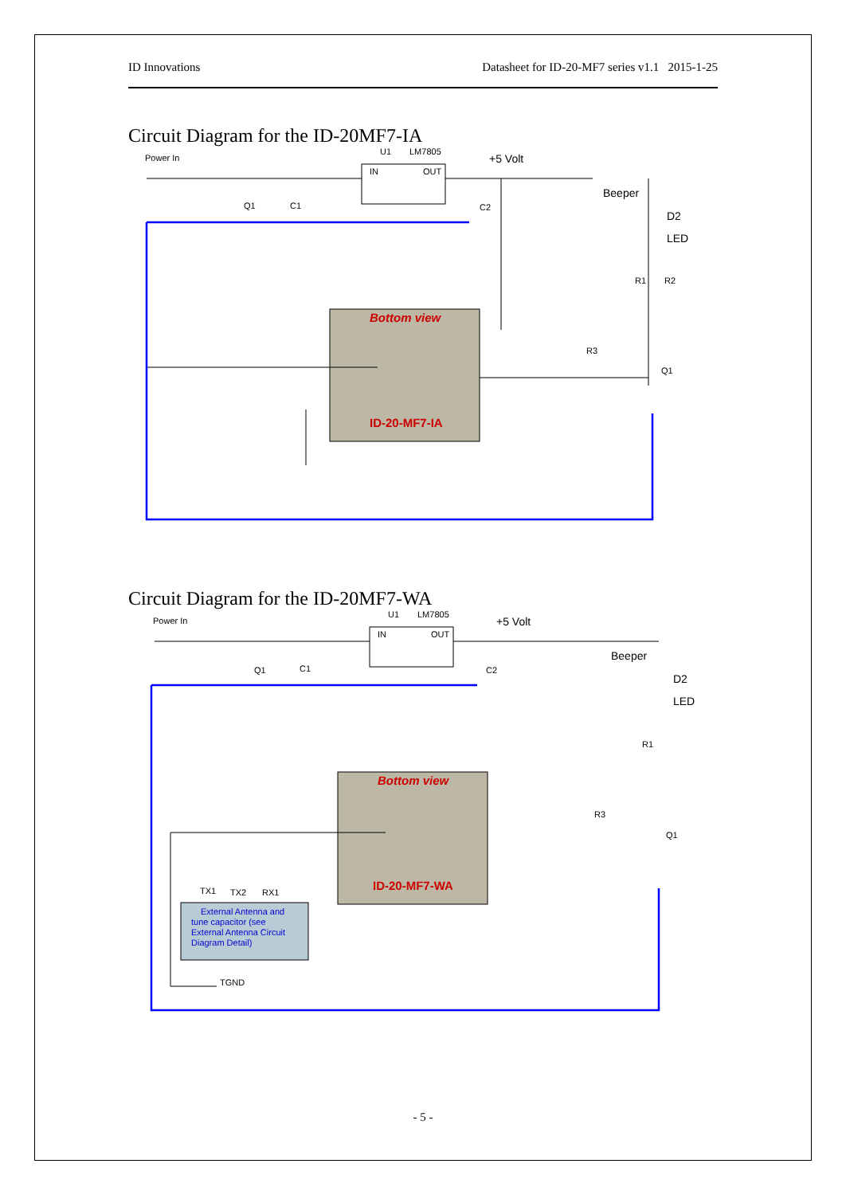ID Innovations Datasheet for ID-20-MF7 series v1.1 2015-1-25
Circuit Diagram for the ID-20MF7-IA
Power In
U1
LM7805
IN
OUT
Q1
C1
C2
R3
Q1
R1
R2
+5 Volt
Beeper
D2
LED
Bottom view
ID-20-MF7-IA
Circuit Diagram for the ID-20MF7-WA
Power In
U1
LM7805
IN
OUT
Q1
C1
C2
R3
Q1
R1
TX1
TX2
RX1
TGND
External Antenna and
tune capacitor (see
External Antenna Circuit
Diagram Detail)
+5 Volt
Beeper
D2
LED
Bottom view
ID-20-MF7-WA
- 5 -